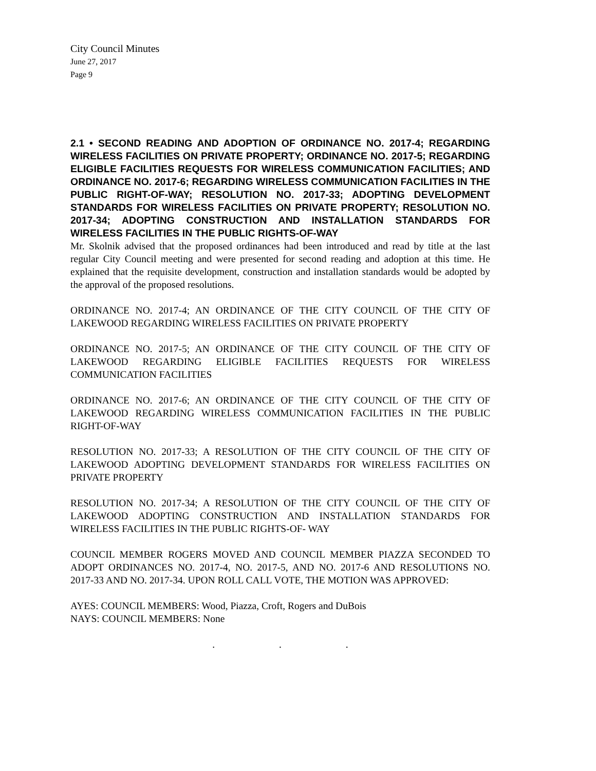City Council Minutes
June 27, 2017
Page 9
2.1 • SECOND READING AND ADOPTION OF ORDINANCE NO. 2017-4; REGARDING WIRELESS FACILITIES ON PRIVATE PROPERTY; ORDINANCE NO. 2017-5; REGARDING ELIGIBLE FACILITIES REQUESTS FOR WIRELESS COMMUNICATION FACILITIES; AND ORDINANCE NO. 2017-6; REGARDING WIRELESS COMMUNICATION FACILITIES IN THE PUBLIC RIGHT-OF-WAY; RESOLUTION NO. 2017-33; ADOPTING DEVELOPMENT STANDARDS FOR WIRELESS FACILITIES ON PRIVATE PROPERTY; RESOLUTION NO. 2017-34; ADOPTING CONSTRUCTION AND INSTALLATION STANDARDS FOR WIRELESS FACILITIES IN THE PUBLIC RIGHTS-OF-WAY
Mr. Skolnik advised that the proposed ordinances had been introduced and read by title at the last regular City Council meeting and were presented for second reading and adoption at this time. He explained that the requisite development, construction and installation standards would be adopted by the approval of the proposed resolutions.
ORDINANCE NO. 2017-4; AN ORDINANCE OF THE CITY COUNCIL OF THE CITY OF LAKEWOOD REGARDING WIRELESS FACILITIES ON PRIVATE PROPERTY
ORDINANCE NO. 2017-5; AN ORDINANCE OF THE CITY COUNCIL OF THE CITY OF LAKEWOOD REGARDING ELIGIBLE FACILITIES REQUESTS FOR WIRELESS COMMUNICATION FACILITIES
ORDINANCE NO. 2017-6; AN ORDINANCE OF THE CITY COUNCIL OF THE CITY OF LAKEWOOD REGARDING WIRELESS COMMUNICATION FACILITIES IN THE PUBLIC RIGHT-OF-WAY
RESOLUTION NO. 2017-33; A RESOLUTION OF THE CITY COUNCIL OF THE CITY OF LAKEWOOD ADOPTING DEVELOPMENT STANDARDS FOR WIRELESS FACILITIES ON PRIVATE PROPERTY
RESOLUTION NO. 2017-34; A RESOLUTION OF THE CITY COUNCIL OF THE CITY OF LAKEWOOD ADOPTING CONSTRUCTION AND INSTALLATION STANDARDS FOR WIRELESS FACILITIES IN THE PUBLIC RIGHTS-OF- WAY
COUNCIL MEMBER ROGERS MOVED AND COUNCIL MEMBER PIAZZA SECONDED TO ADOPT ORDINANCES NO. 2017-4, NO. 2017-5, AND NO. 2017-6 AND RESOLUTIONS NO. 2017-33 AND NO. 2017-34. UPON ROLL CALL VOTE, THE MOTION WAS APPROVED:
AYES: COUNCIL MEMBERS: Wood, Piazza, Croft, Rogers and DuBois
NAYS: COUNCIL MEMBERS: None
. . .